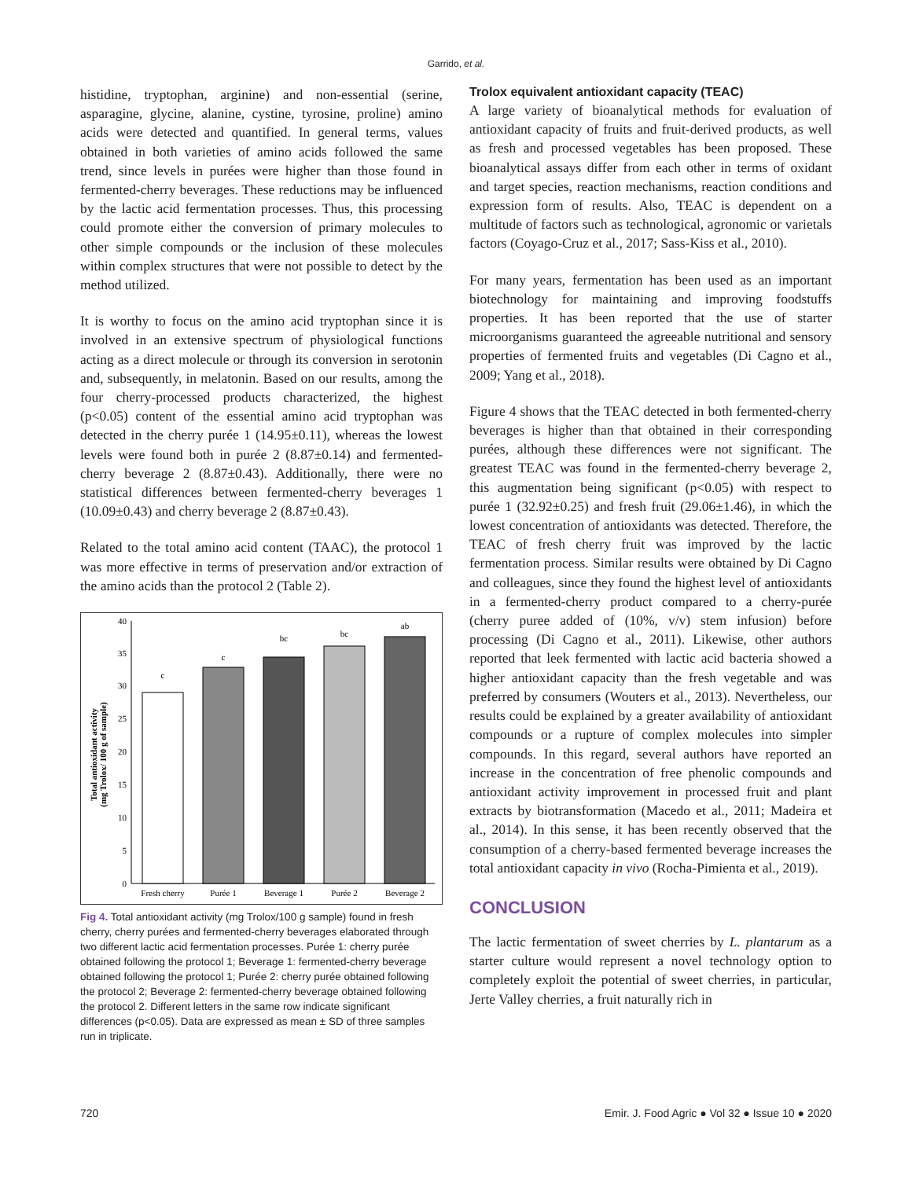Garrido, et al.
histidine, tryptophan, arginine) and non-essential (serine, asparagine, glycine, alanine, cystine, tyrosine, proline) amino acids were detected and quantified. In general terms, values obtained in both varieties of amino acids followed the same trend, since levels in purées were higher than those found in fermented-cherry beverages. These reductions may be influenced by the lactic acid fermentation processes. Thus, this processing could promote either the conversion of primary molecules to other simple compounds or the inclusion of these molecules within complex structures that were not possible to detect by the method utilized.
It is worthy to focus on the amino acid tryptophan since it is involved in an extensive spectrum of physiological functions acting as a direct molecule or through its conversion in serotonin and, subsequently, in melatonin. Based on our results, among the four cherry-processed products characterized, the highest (p<0.05) content of the essential amino acid tryptophan was detected in the cherry purée 1 (14.95±0.11), whereas the lowest levels were found both in purée 2 (8.87±0.14) and fermented-cherry beverage 2 (8.87±0.43). Additionally, there were no statistical differences between fermented-cherry beverages 1 (10.09±0.43) and cherry beverage 2 (8.87±0.43).
Related to the total amino acid content (TAAC), the protocol 1 was more effective in terms of preservation and/or extraction of the amino acids than the protocol 2 (Table 2).
0
5
10
15
20
25
30
35
40
Total antioxidant activity
(mg Trolox/ 100 g of sample)
c
c
bc
bc
ab
Fresh cherry
Purée 1
Beverage 1
Purée 2
Beverage 2
Fig 4. Total antioxidant activity (mg Trolox/100 g sample) found in fresh cherry, cherry purées and fermented-cherry beverages elaborated through two different lactic acid fermentation processes. Purée 1: cherry purée obtained following the protocol 1; Beverage 1: fermented-cherry beverage obtained following the protocol 1; Purée 2: cherry purée obtained following the protocol 2; Beverage 2: fermented-cherry beverage obtained following the protocol 2. Different letters in the same row indicate significant differences (p<0.05). Data are expressed as mean ± SD of three samples run in triplicate.
Trolox equivalent antioxidant capacity (TEAC)
A large variety of bioanalytical methods for evaluation of antioxidant capacity of fruits and fruit-derived products, as well as fresh and processed vegetables has been proposed. These bioanalytical assays differ from each other in terms of oxidant and target species, reaction mechanisms, reaction conditions and expression form of results. Also, TEAC is dependent on a multitude of factors such as technological, agronomic or varietals factors (Coyago-Cruz et al., 2017; Sass-Kiss et al., 2010).
For many years, fermentation has been used as an important biotechnology for maintaining and improving foodstuffs properties. It has been reported that the use of starter microorganisms guaranteed the agreeable nutritional and sensory properties of fermented fruits and vegetables (Di Cagno et al., 2009; Yang et al., 2018).
Figure 4 shows that the TEAC detected in both fermented-cherry beverages is higher than that obtained in their corresponding purées, although these differences were not significant. The greatest TEAC was found in the fermented-cherry beverage 2, this augmentation being significant (p<0.05) with respect to purée 1 (32.92±0.25) and fresh fruit (29.06±1.46), in which the lowest concentration of antioxidants was detected. Therefore, the TEAC of fresh cherry fruit was improved by the lactic fermentation process. Similar results were obtained by Di Cagno and colleagues, since they found the highest level of antioxidants in a fermented-cherry product compared to a cherry-purée (cherry puree added of (10%, v/v) stem infusion) before processing (Di Cagno et al., 2011). Likewise, other authors reported that leek fermented with lactic acid bacteria showed a higher antioxidant capacity than the fresh vegetable and was preferred by consumers (Wouters et al., 2013). Nevertheless, our results could be explained by a greater availability of antioxidant compounds or a rupture of complex molecules into simpler compounds. In this regard, several authors have reported an increase in the concentration of free phenolic compounds and antioxidant activity improvement in processed fruit and plant extracts by biotransformation (Macedo et al., 2011; Madeira et al., 2014). In this sense, it has been recently observed that the consumption of a cherry-based fermented beverage increases the total antioxidant capacity in vivo (Rocha-Pimienta et al., 2019).
CONCLUSION
The lactic fermentation of sweet cherries by L. plantarum as a starter culture would represent a novel technology option to completely exploit the potential of sweet cherries, in particular, Jerte Valley cherries, a fruit naturally rich in
720 Emir. J. Food Agric ● Vol 32 ● Issue 10 ● 2020